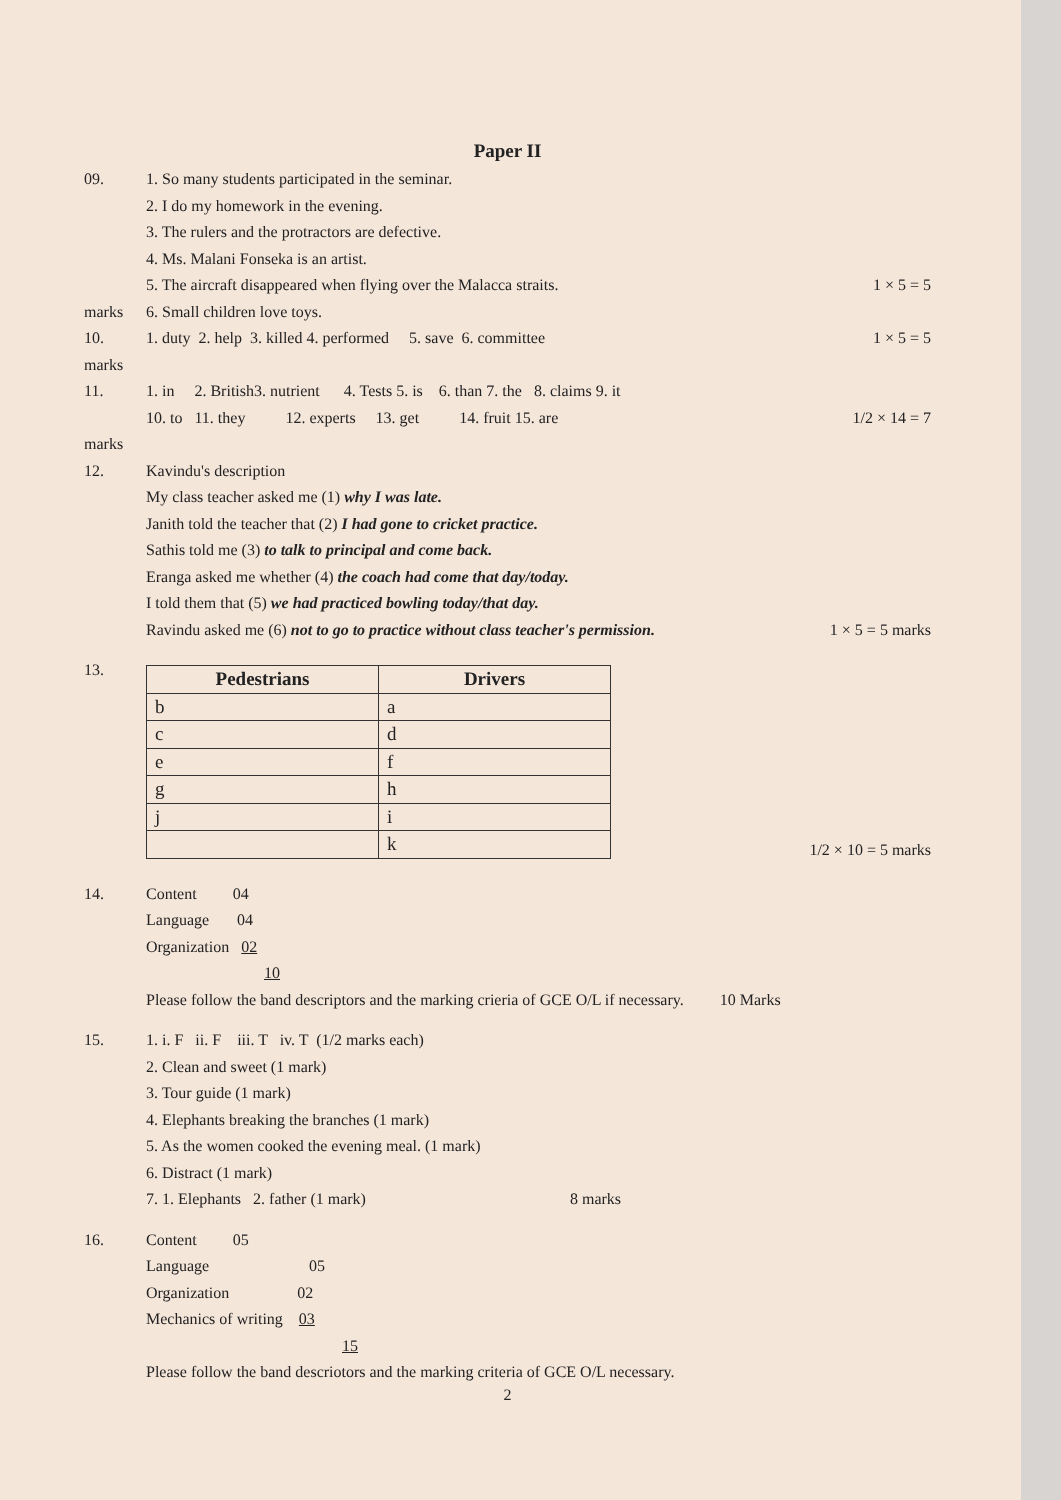Paper II
09. 1. So many students participated in the seminar.
2. I do my homework in the evening.
3. The rulers and the protractors are defective.
4. Ms. Malani Fonseka is an artist.
5. The aircraft disappeared when flying over the Malacca straits.
1 × 5 = 5
marks 6. Small children love toys.
10.
marks
1. duty 2. help 3. killed 4. performed 5. save 6. committee
1 × 5 = 5
11.
marks
1. in 2. British3. nutrient 4. Tests 5. is 6. than 7. the 8. claims 9. it
10. to 11. they 12. experts 13. get 14. fruit 15. are
1/2 × 14 = 7
12. Kavindu's description
My class teacher asked me (1) why I was late.
Janith told the teacher that (2) I had gone to cricket practice.
Sathis told me (3) to talk to principal and come back.
Eranga asked me whether (4) the coach had come that day/today.
I told them that (5) we had practiced bowling today/that day.
Ravindu asked me (6) not to go to practice without class teacher's permission.
1 × 5 = 5 marks
13.
| Pedestrians | Drivers |
| --- | --- |
| b | a |
| c | d |
| e | f |
| g | h |
| j | i |
| | k |
1/2 × 10 = 5 marks
14. Content 04
Language 04
Organization 02
10
Please follow the band descriptors and the marking crieria of GCE O/L if necessary. 10 Marks
15. 1. i. F ii. F iii. T iv. T (1/2 marks each)
2. Clean and sweet (1 mark)
3. Tour guide (1 mark)
4. Elephants breaking the branches (1 mark)
5. As the women cooked the evening meal. (1 mark)
6. Distract (1 mark)
7. 1. Elephants 2. father (1 mark) 8 marks
16. Content 05
Language 05
Organization 02
Mechanics of writing 03
15
Please follow the band descriotors and the marking criteria of GCE O/L necessary.
2